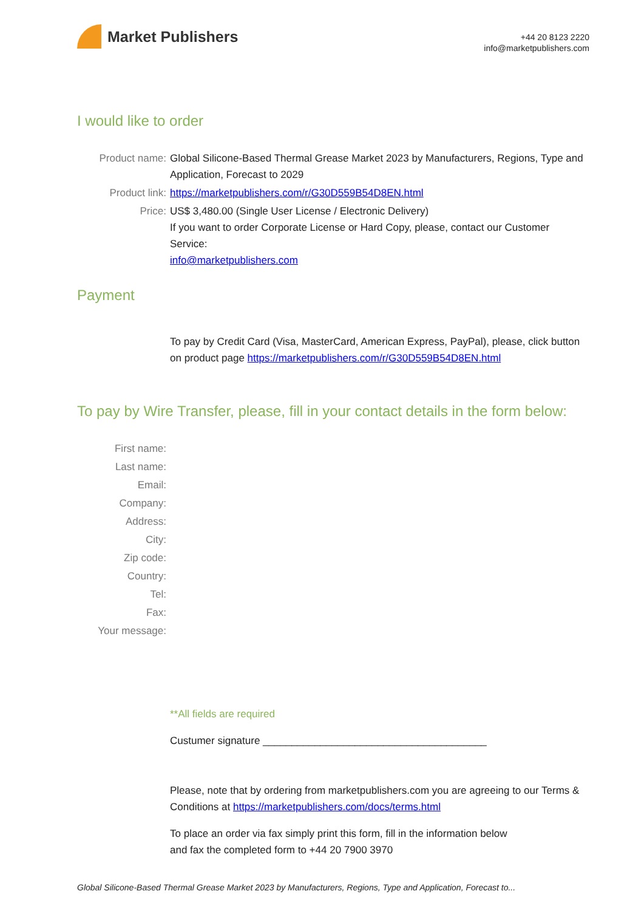Market Publishers
+44 20 8123 2220
info@marketpublishers.com
I would like to order
Product name: Global Silicone-Based Thermal Grease Market 2023 by Manufacturers, Regions, Type and Application, Forecast to 2029
Product link: https://marketpublishers.com/r/G30D559B54D8EN.html
Price: US$ 3,480.00 (Single User License / Electronic Delivery)
If you want to order Corporate License or Hard Copy, please, contact our Customer Service:
info@marketpublishers.com
Payment
To pay by Credit Card (Visa, MasterCard, American Express, PayPal), please, click button on product page https://marketpublishers.com/r/G30D559B54D8EN.html
To pay by Wire Transfer, please, fill in your contact details in the form below:
First name:
Last name:
Email:
Company:
Address:
City:
Zip code:
Country:
Tel:
Fax:
Your message:
**All fields are required
Custumer signature _______________________________________
Please, note that by ordering from marketpublishers.com you are agreeing to our Terms & Conditions at https://marketpublishers.com/docs/terms.html
To place an order via fax simply print this form, fill in the information below
and fax the completed form to +44 20 7900 3970
Global Silicone-Based Thermal Grease Market 2023 by Manufacturers, Regions, Type and Application, Forecast to...